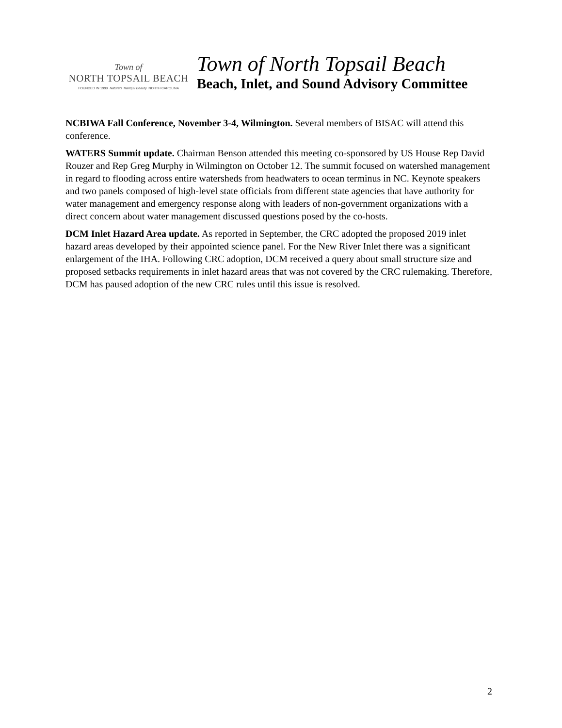Town of
NORTH TOPSAIL BEACH
FOUNDED IN 1990 Nature's Tranquil Beauty NORTH CAROLINA
Town of North Topsail Beach
Beach, Inlet, and Sound Advisory Committee
NCBIWA Fall Conference, November 3-4, Wilmington. Several members of BISAC will attend this conference.
WATERS Summit update. Chairman Benson attended this meeting co-sponsored by US House Rep David Rouzer and Rep Greg Murphy in Wilmington on October 12. The summit focused on watershed management in regard to flooding across entire watersheds from headwaters to ocean terminus in NC. Keynote speakers and two panels composed of high-level state officials from different state agencies that have authority for water management and emergency response along with leaders of non-government organizations with a direct concern about water management discussed questions posed by the co-hosts.
DCM Inlet Hazard Area update. As reported in September, the CRC adopted the proposed 2019 inlet hazard areas developed by their appointed science panel. For the New River Inlet there was a significant enlargement of the IHA. Following CRC adoption, DCM received a query about small structure size and proposed setbacks requirements in inlet hazard areas that was not covered by the CRC rulemaking. Therefore, DCM has paused adoption of the new CRC rules until this issue is resolved.
2